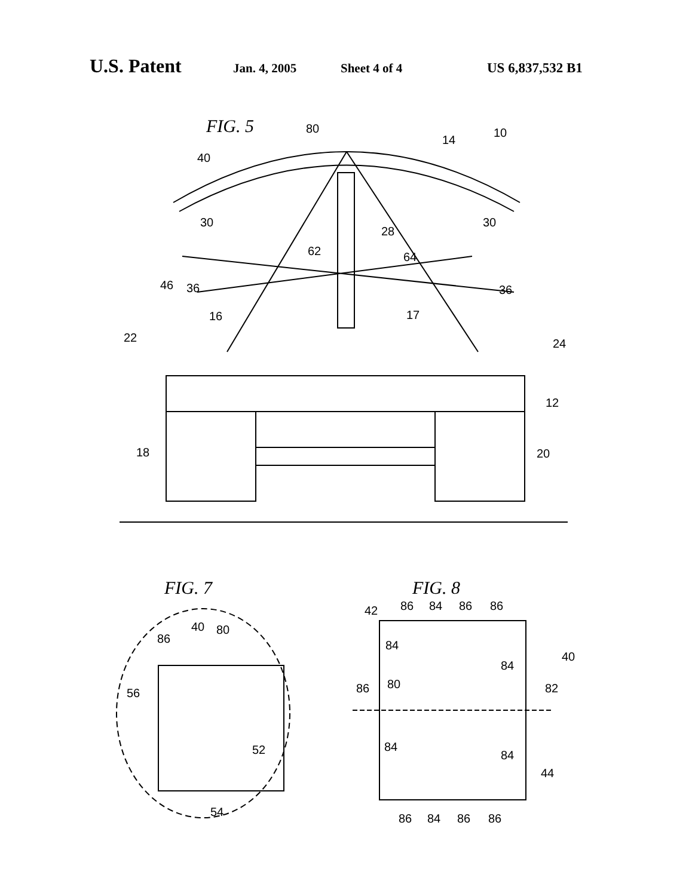U.S. Patent Jan. 4, 2005 Sheet 4 of 4 US 6,837,532 B1
FIG. 5
80
14
10
40
30
28
30
62
64
46
36
36
16
17
22
24
12
18
20
FIG. 7
86
40
80
56
52
54
FIG. 8
42
86
84
86
86
84
40
84
86
80
82
84
84
44
86
84
86
86